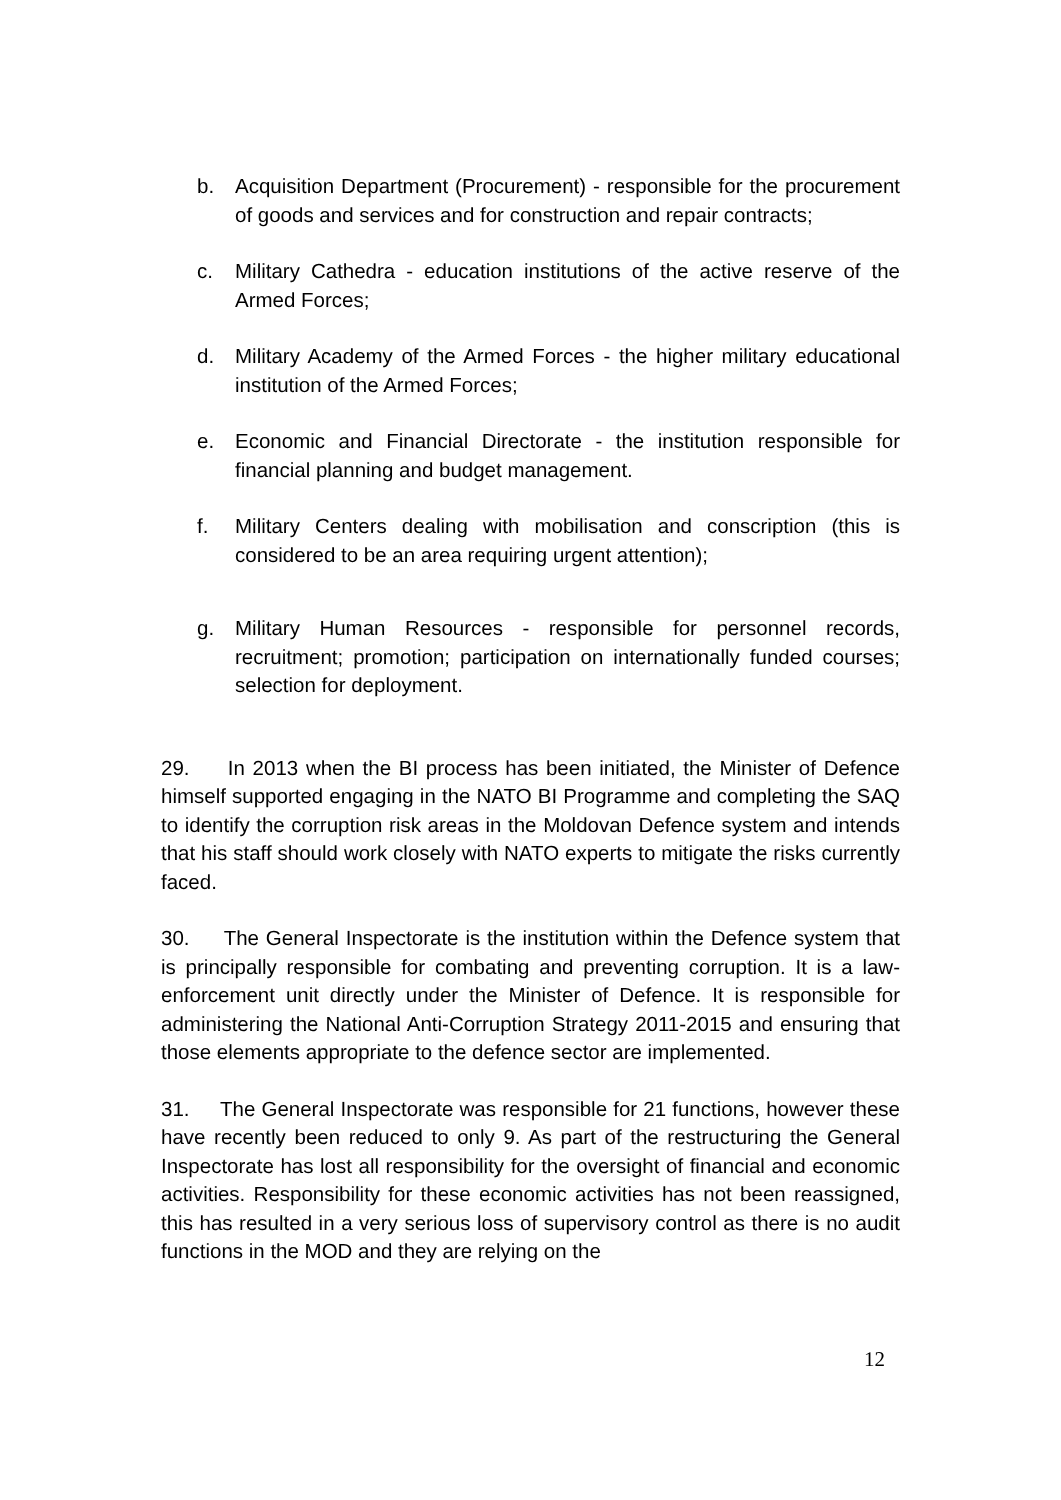b. Acquisition Department (Procurement) - responsible for the procurement of goods and services and for construction and repair contracts;
c. Military Cathedra - education institutions of the active reserve of the Armed Forces;
d. Military Academy of the Armed Forces - the higher military educational institution of the Armed Forces;
e. Economic and Financial Directorate - the institution responsible for financial planning and budget management.
f. Military Centers dealing with mobilisation and conscription (this is considered to be an area requiring urgent attention);
g. Military Human Resources - responsible for personnel records, recruitment; promotion; participation on internationally funded courses; selection for deployment.
29. In 2013 when the BI process has been initiated, the Minister of Defence himself supported engaging in the NATO BI Programme and completing the SAQ to identify the corruption risk areas in the Moldovan Defence system and intends that his staff should work closely with NATO experts to mitigate the risks currently faced.
30. The General Inspectorate is the institution within the Defence system that is principally responsible for combating and preventing corruption. It is a law-enforcement unit directly under the Minister of Defence. It is responsible for administering the National Anti-Corruption Strategy 2011-2015 and ensuring that those elements appropriate to the defence sector are implemented.
31. The General Inspectorate was responsible for 21 functions, however these have recently been reduced to only 9. As part of the restructuring the General Inspectorate has lost all responsibility for the oversight of financial and economic activities. Responsibility for these economic activities has not been reassigned, this has resulted in a very serious loss of supervisory control as there is no audit functions in the MOD and they are relying on the
12